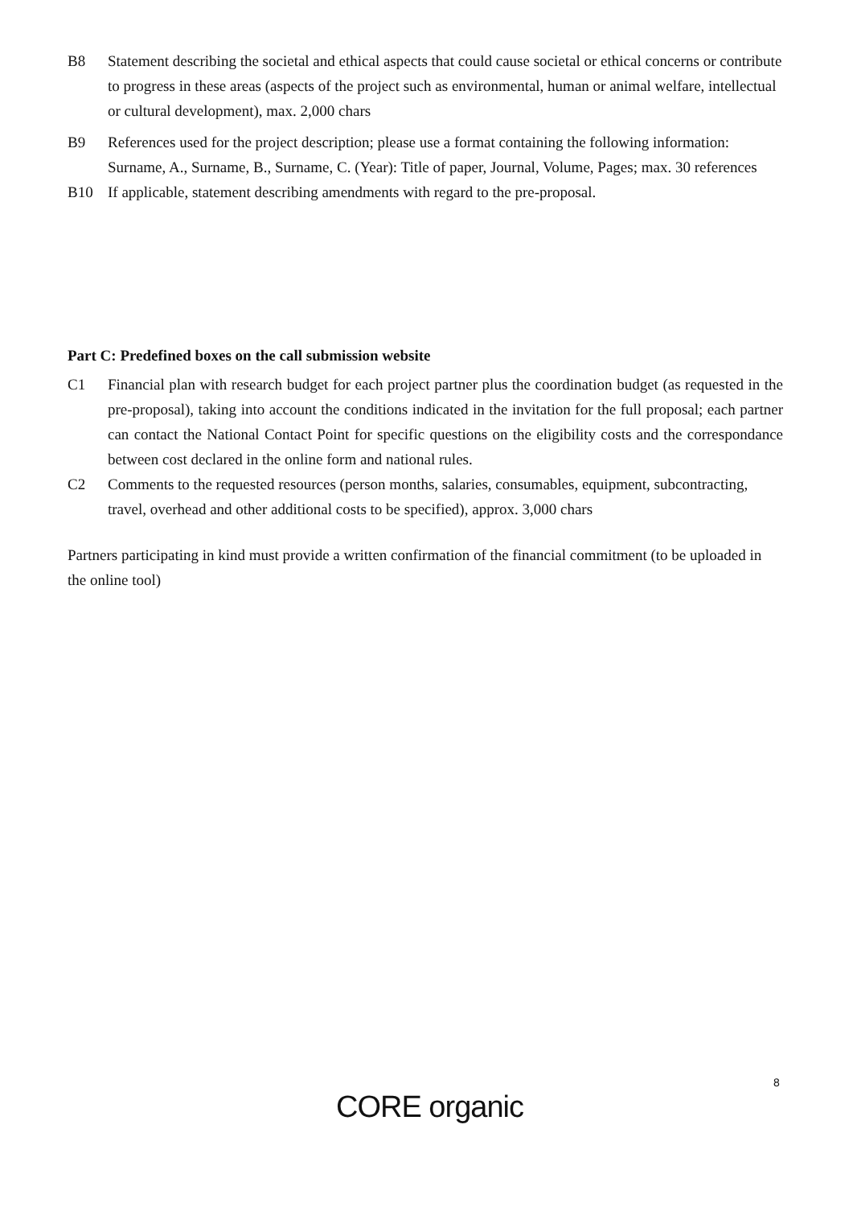B8 Statement describing the societal and ethical aspects that could cause societal or ethical concerns or contribute to progress in these areas (aspects of the project such as environmental, human or animal welfare, intellectual or cultural development), max. 2,000 chars
B9 References used for the project description; please use a format containing the following information: Surname, A., Surname, B., Surname, C. (Year): Title of paper, Journal, Volume, Pages; max. 30 references
B10 If applicable, statement describing amendments with regard to the pre-proposal.
Part C: Predefined boxes on the call submission website
C1 Financial plan with research budget for each project partner plus the coordination budget (as requested in the pre-proposal), taking into account the conditions indicated in the invitation for the full proposal; each partner can contact the National Contact Point for specific questions on the eligibility costs and the correspondance between cost declared in the online form and national rules.
C2 Comments to the requested resources (person months, salaries, consumables, equipment, subcontracting, travel, overhead and other additional costs to be specified), approx. 3,000 chars
Partners participating in kind must provide a written confirmation of the financial commitment (to be uploaded in the online tool)
8
CORE organic